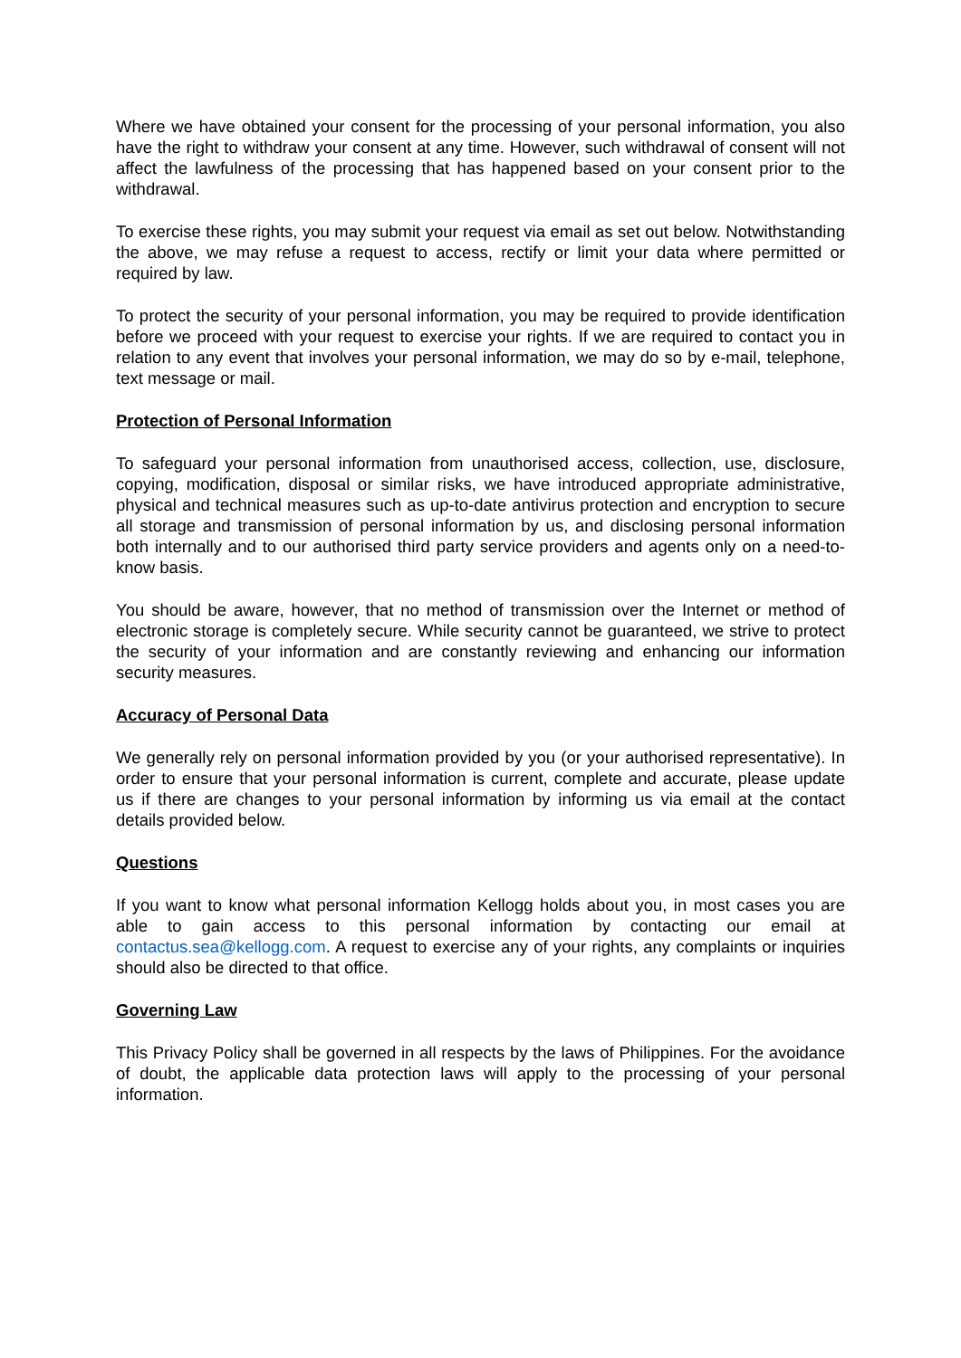Where we have obtained your consent for the processing of your personal information, you also have the right to withdraw your consent at any time. However, such withdrawal of consent will not affect the lawfulness of the processing that has happened based on your consent prior to the withdrawal.
To exercise these rights, you may submit your request via email as set out below. Notwithstanding the above, we may refuse a request to access, rectify or limit your data where permitted or required by law.
To protect the security of your personal information, you may be required to provide identification before we proceed with your request to exercise your rights. If we are required to contact you in relation to any event that involves your personal information, we may do so by e-mail, telephone, text message or mail.
Protection of Personal Information
To safeguard your personal information from unauthorised access, collection, use, disclosure, copying, modification, disposal or similar risks, we have introduced appropriate administrative, physical and technical measures such as up-to-date antivirus protection and encryption to secure all storage and transmission of personal information by us, and disclosing personal information both internally and to our authorised third party service providers and agents only on a need-to-know basis.
You should be aware, however, that no method of transmission over the Internet or method of electronic storage is completely secure. While security cannot be guaranteed, we strive to protect the security of your information and are constantly reviewing and enhancing our information security measures.
Accuracy of Personal Data
We generally rely on personal information provided by you (or your authorised representative). In order to ensure that your personal information is current, complete and accurate, please update us if there are changes to your personal information by informing us via email at the contact details provided below.
Questions
If you want to know what personal information Kellogg holds about you, in most cases you are able to gain access to this personal information by contacting our email at contactus.sea@kellogg.com. A request to exercise any of your rights, any complaints or inquiries should also be directed to that office.
Governing Law
This Privacy Policy shall be governed in all respects by the laws of Philippines. For the avoidance of doubt, the applicable data protection laws will apply to the processing of your personal information.